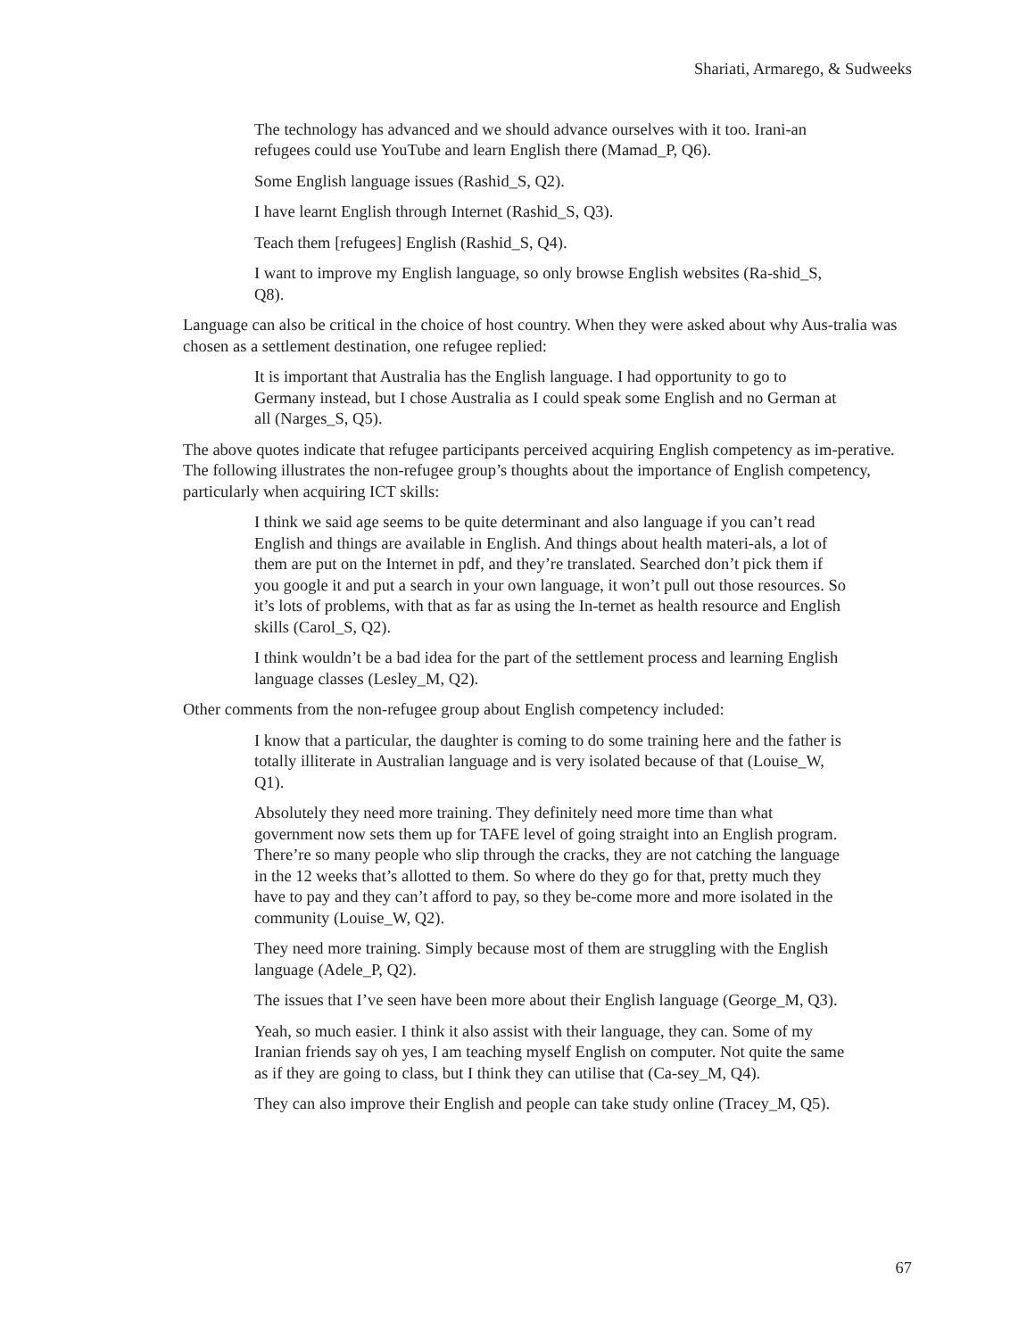Shariati, Armarego, & Sudweeks
The technology has advanced and we should advance ourselves with it too. Irani-an refugees could use YouTube and learn English there (Mamad_P, Q6).
Some English language issues (Rashid_S, Q2).
I have learnt English through Internet (Rashid_S, Q3).
Teach them [refugees] English (Rashid_S, Q4).
I want to improve my English language, so only browse English websites (Ra-shid_S, Q8).
Language can also be critical in the choice of host country. When they were asked about why Aus-tralia was chosen as a settlement destination, one refugee replied:
It is important that Australia has the English language. I had opportunity to go to Germany instead, but I chose Australia as I could speak some English and no German at all (Narges_S, Q5).
The above quotes indicate that refugee participants perceived acquiring English competency as im-perative. The following illustrates the non-refugee group’s thoughts about the importance of English competency, particularly when acquiring ICT skills:
I think we said age seems to be quite determinant and also language if you can’t read English and things are available in English. And things about health materi-als, a lot of them are put on the Internet in pdf, and they’re translated. Searched don’t pick them if you google it and put a search in your own language, it won’t pull out those resources. So it’s lots of problems, with that as far as using the In-ternet as health resource and English skills (Carol_S, Q2).
I think wouldn’t be a bad idea for the part of the settlement process and learning English language classes (Lesley_M, Q2).
Other comments from the non-refugee group about English competency included:
I know that a particular, the daughter is coming to do some training here and the father is totally illiterate in Australian language and is very isolated because of that (Louise_W, Q1).
Absolutely they need more training. They definitely need more time than what government now sets them up for TAFE level of going straight into an English program. There’re so many people who slip through the cracks, they are not catching the language in the 12 weeks that’s allotted to them. So where do they go for that, pretty much they have to pay and they can’t afford to pay, so they be-come more and more isolated in the community (Louise_W, Q2).
They need more training. Simply because most of them are struggling with the English language (Adele_P, Q2).
The issues that I’ve seen have been more about their English language (George_M, Q3).
Yeah, so much easier. I think it also assist with their language, they can. Some of my Iranian friends say oh yes, I am teaching myself English on computer. Not quite the same as if they are going to class, but I think they can utilise that (Ca-sey_M, Q4).
They can also improve their English and people can take study online (Tracey_M, Q5).
67